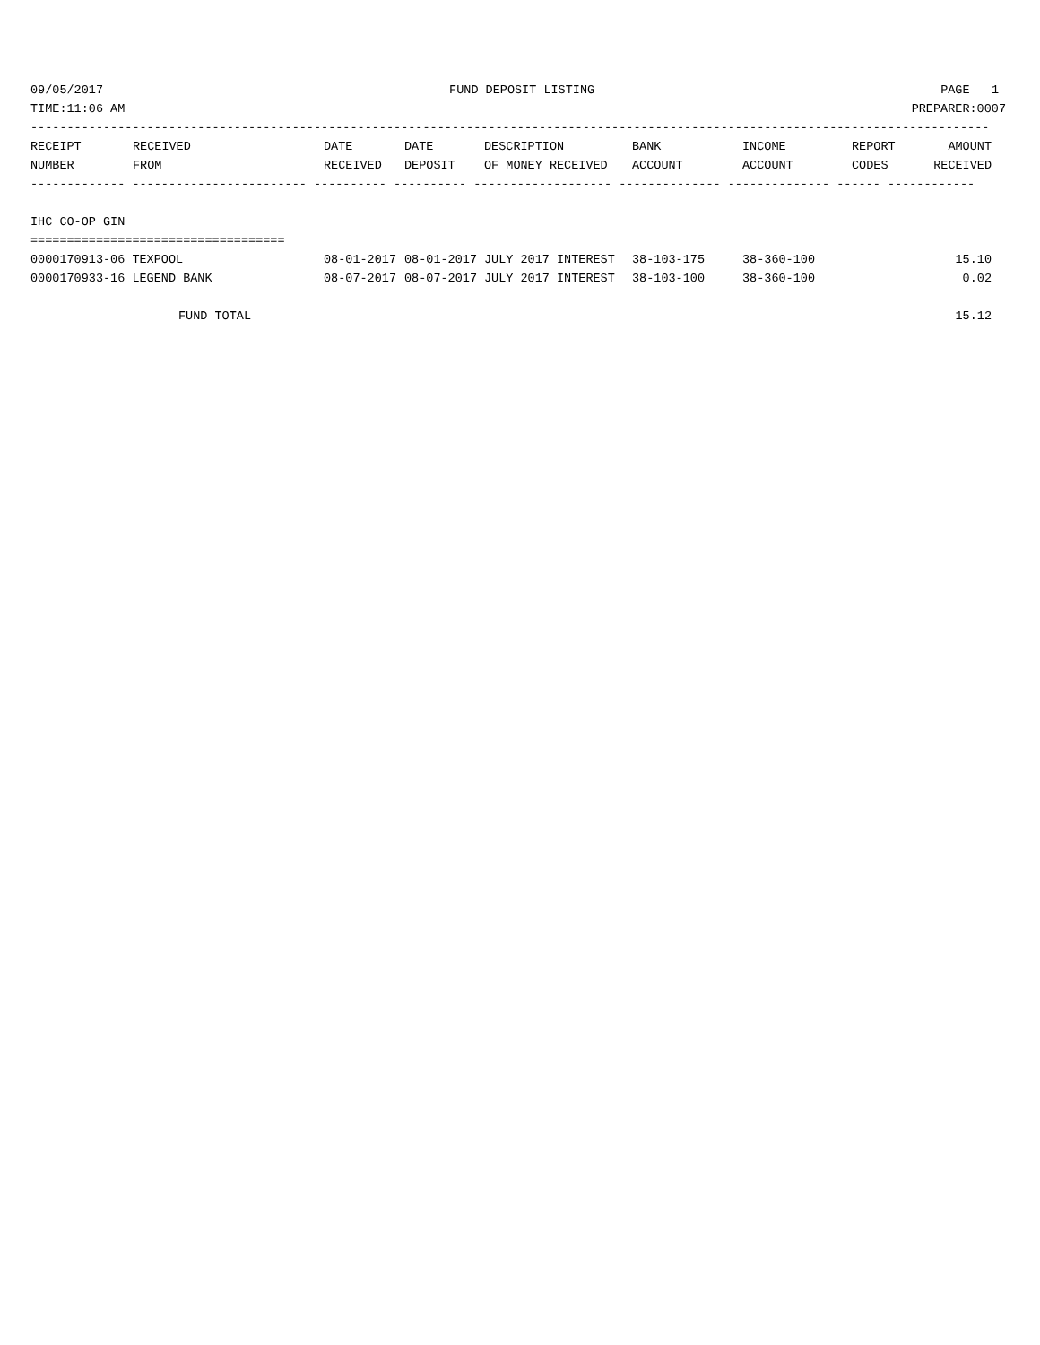09/05/2017 FUND DEPOSIT LISTING PAGE 1
TIME:11:06 AM PREPARER:0007
------------------------------------------------------------------------------------------------------------------------------------
| RECEIPT | RECEIVED | DATE | DATE | DESCRIPTION | BANK | INCOME | REPORT | AMOUNT |
| --- | --- | --- | --- | --- | --- | --- | --- | --- |
| NUMBER | FROM | RECEIVED | DEPOSIT | OF MONEY RECEIVED | ACCOUNT | ACCOUNT | CODES | RECEIVED |
------------- ------------------------ ---------- ---------- ------------------- -------------- -------------- ------ ------------
IHC CO-OP GIN
===================================
| 0000170913-06 TEXPOOL | 08-01-2017 | 08-01-2017 | JULY 2017 INTEREST | 38-103-175 | 38-360-100 | | 15.10 |
| 0000170933-16 LEGEND BANK | 08-07-2017 | 08-07-2017 | JULY 2017 INTEREST | 38-103-100 | 38-360-100 | | 0.02 |
| FUND TOTAL | | | | | | | 15.12 |